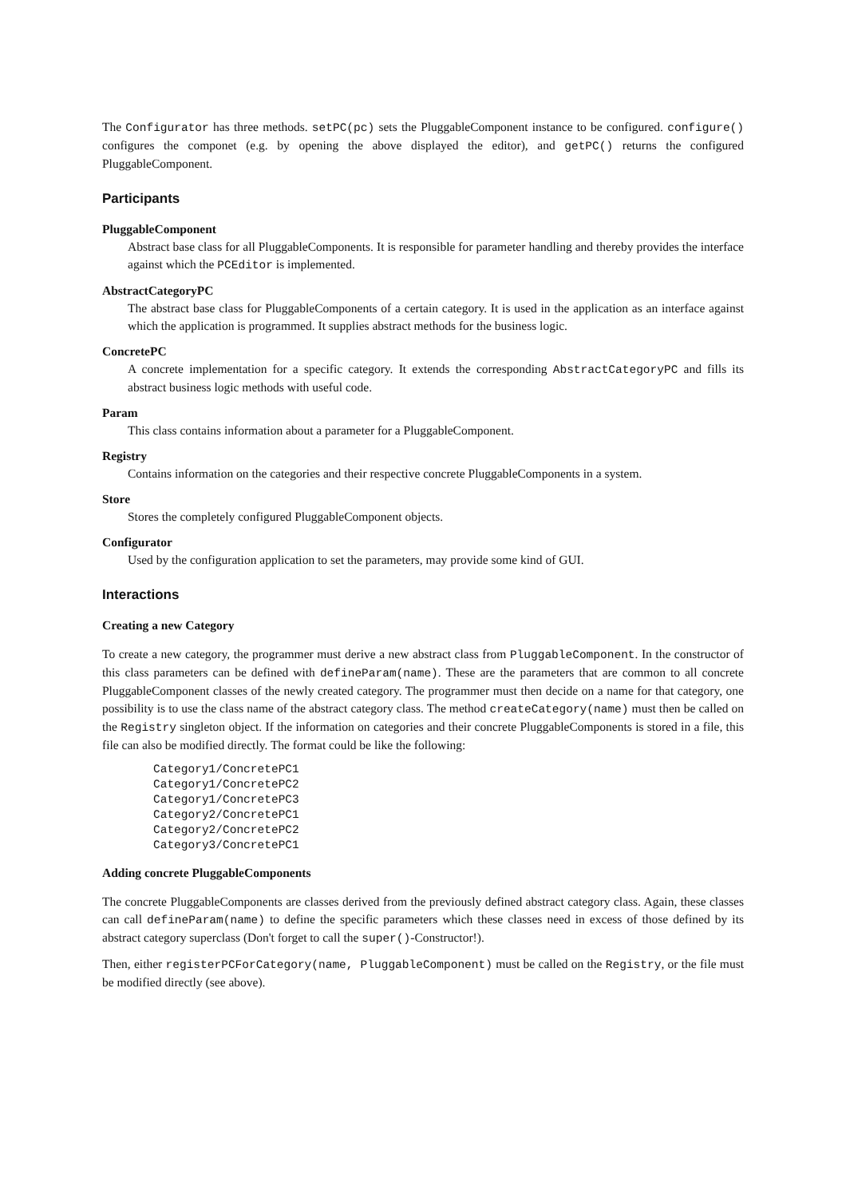The Configurator has three methods. setPC(pc) sets the PluggableComponent instance to be configured. configure() configures the componet (e.g. by opening the above displayed the editor), and getPC() returns the configured PluggableComponent.
Participants
PluggableComponent
Abstract base class for all PluggableComponents. It is responsible for parameter handling and thereby provides the interface against which the PCEditor is implemented.
AbstractCategoryPC
The abstract base class for PluggableComponents of a certain category. It is used in the application as an interface against which the application is programmed. It supplies abstract methods for the business logic.
ConcretePC
A concrete implementation for a specific category. It extends the corresponding AbstractCategoryPC and fills its abstract business logic methods with useful code.
Param
This class contains information about a parameter for a PluggableComponent.
Registry
Contains information on the categories and their respective concrete PluggableComponents in a system.
Store
Stores the completely configured PluggableComponent objects.
Configurator
Used by the configuration application to set the parameters, may provide some kind of GUI.
Interactions
Creating a new Category
To create a new category, the programmer must derive a new abstract class from PluggableComponent. In the constructor of this class parameters can be defined with defineParam(name). These are the parameters that are common to all concrete PluggableComponent classes of the newly created category. The programmer must then decide on a name for that category, one possibility is to use the class name of the abstract category class. The method createCategory(name) must then be called on the Registry singleton object. If the information on categories and their concrete PluggableComponents is stored in a file, this file can also be modified directly. The format could be like the following:
Category1/ConcretePC1
Category1/ConcretePC2
Category1/ConcretePC3
Category2/ConcretePC1
Category2/ConcretePC2
Category3/ConcretePC1
Adding concrete PluggableComponents
The concrete PluggableComponents are classes derived from the previously defined abstract category class. Again, these classes can call defineParam(name) to define the specific parameters which these classes need in excess of those defined by its abstract category superclass (Don't forget to call the super()-Constructor!).
Then, either registerPCForCategory(name, PluggableComponent) must be called on the Registry, or the file must be modified directly (see above).